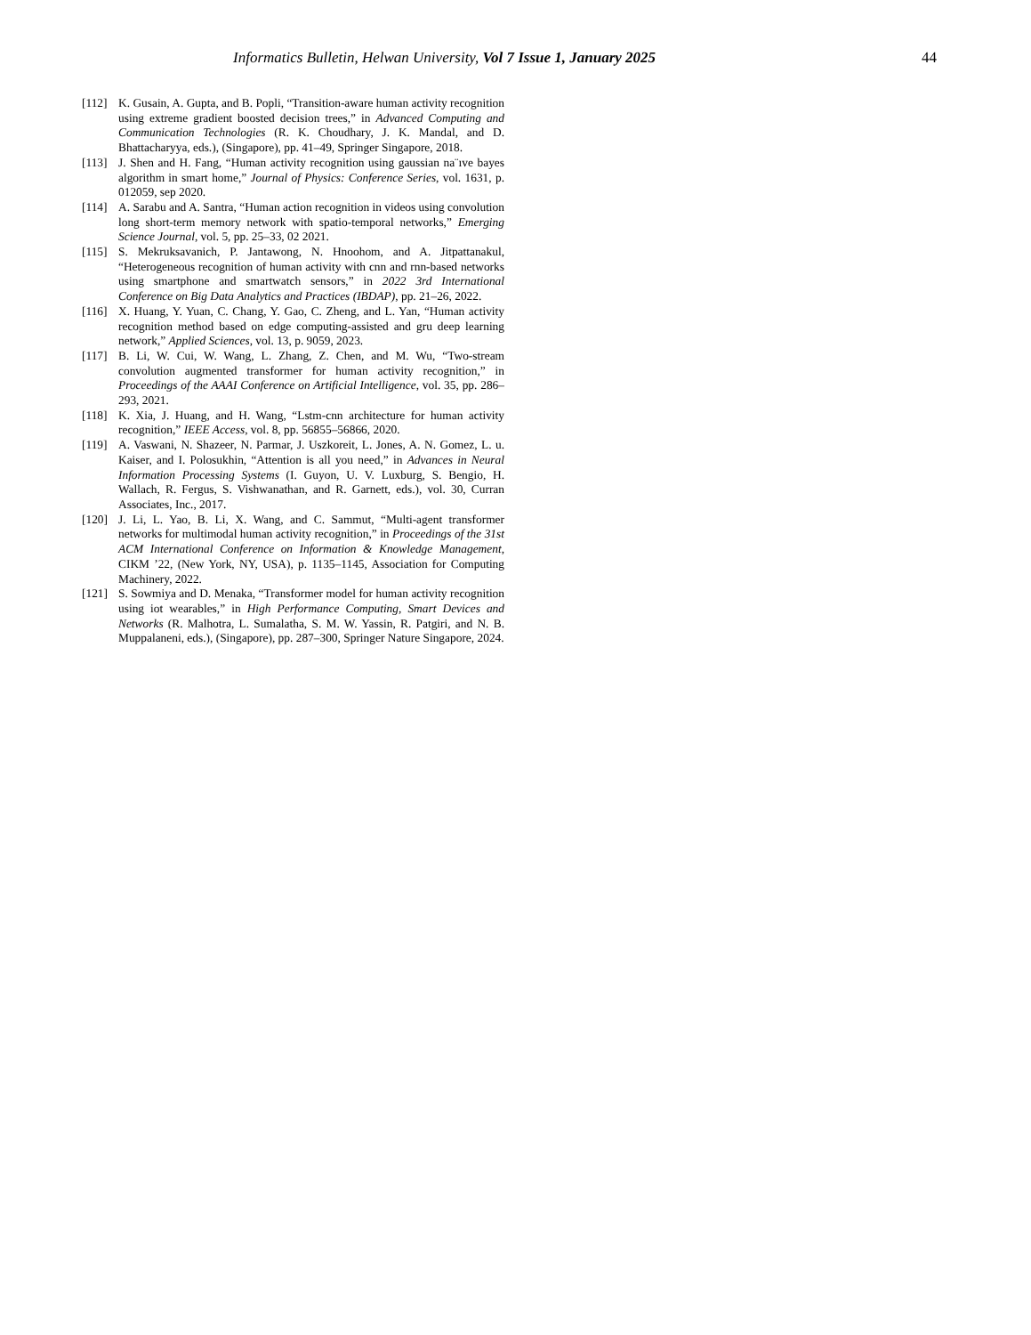Informatics Bulletin, Helwan University, Vol 7 Issue 1, January 2025 44
[112] K. Gusain, A. Gupta, and B. Popli, “Transition-aware human activity recognition using extreme gradient boosted decision trees,” in Advanced Computing and Communication Technologies (R. K. Choudhary, J. K. Mandal, and D. Bhattacharyya, eds.), (Singapore), pp. 41–49, Springer Singapore, 2018.
[113] J. Shen and H. Fang, “Human activity recognition using gaussian na¨ıve bayes algorithm in smart home,” Journal of Physics: Conference Series, vol. 1631, p. 012059, sep 2020.
[114] A. Sarabu and A. Santra, “Human action recognition in videos using convolution long short-term memory network with spatio-temporal networks,” Emerging Science Journal, vol. 5, pp. 25–33, 02 2021.
[115] S. Mekruksavanich, P. Jantawong, N. Hnoohom, and A. Jitpattanakul, “Heterogeneous recognition of human activity with cnn and rnn-based networks using smartphone and smartwatch sensors,” in 2022 3rd International Conference on Big Data Analytics and Practices (IBDAP), pp. 21–26, 2022.
[116] X. Huang, Y. Yuan, C. Chang, Y. Gao, C. Zheng, and L. Yan, “Human activity recognition method based on edge computing-assisted and gru deep learning network,” Applied Sciences, vol. 13, p. 9059, 2023.
[117] B. Li, W. Cui, W. Wang, L. Zhang, Z. Chen, and M. Wu, “Two-stream convolution augmented transformer for human activity recognition,” in Proceedings of the AAAI Conference on Artificial Intelligence, vol. 35, pp. 286–293, 2021.
[118] K. Xia, J. Huang, and H. Wang, “Lstm-cnn architecture for human activity recognition,” IEEE Access, vol. 8, pp. 56855–56866, 2020.
[119] A. Vaswani, N. Shazeer, N. Parmar, J. Uszkoreit, L. Jones, A. N. Gomez, L. u. Kaiser, and I. Polosukhin, “Attention is all you need,” in Advances in Neural Information Processing Systems (I. Guyon, U. V. Luxburg, S. Bengio, H. Wallach, R. Fergus, S. Vishwanathan, and R. Garnett, eds.), vol. 30, Curran Associates, Inc., 2017.
[120] J. Li, L. Yao, B. Li, X. Wang, and C. Sammut, “Multi-agent transformer networks for multimodal human activity recognition,” in Proceedings of the 31st ACM International Conference on Information & Knowledge Management, CIKM ’22, (New York, NY, USA), p. 1135–1145, Association for Computing Machinery, 2022.
[121] S. Sowmiya and D. Menaka, “Transformer model for human activity recognition using iot wearables,” in High Performance Computing, Smart Devices and Networks (R. Malhotra, L. Sumalatha, S. M. W. Yassin, R. Patgiri, and N. B. Muppalaneni, eds.), (Singapore), pp. 287–300, Springer Nature Singapore, 2024.